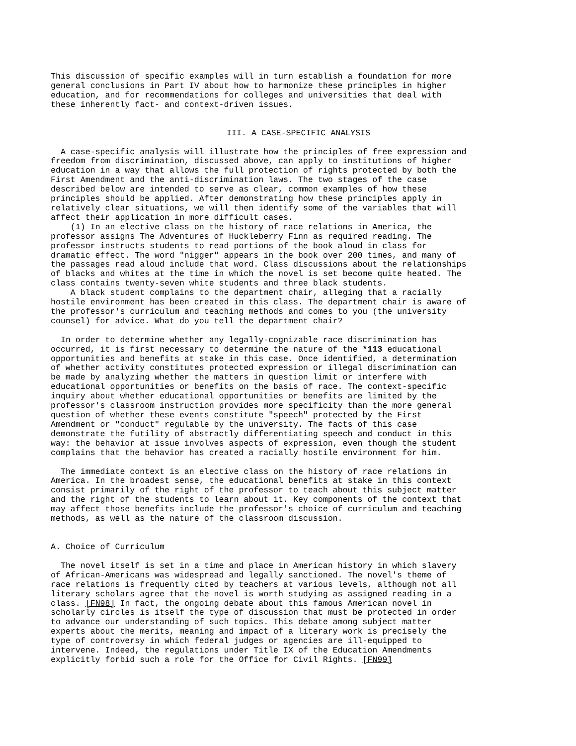This discussion of specific examples will in turn establish a foundation for more general conclusions in Part IV about how to harmonize these principles in higher education, and for recommendations for colleges and universities that deal with these inherently fact- and context-driven issues.
III. A CASE-SPECIFIC ANALYSIS
A case-specific analysis will illustrate how the principles of free expression and freedom from discrimination, discussed above, can apply to institutions of higher education in a way that allows the full protection of rights protected by both the First Amendment and the anti-discrimination laws. The two stages of the case described below are intended to serve as clear, common examples of how these principles should be applied. After demonstrating how these principles apply in relatively clear situations, we will then identify some of the variables that will affect their application in more difficult cases. (1) In an elective class on the history of race relations in America, the professor assigns The Adventures of Huckleberry Finn as required reading. The professor instructs students to read portions of the book aloud in class for dramatic effect. The word "nigger" appears in the book over 200 times, and many of the passages read aloud include that word. Class discussions about the relationships of blacks and whites at the time in which the novel is set become quite heated. The class contains twenty-seven white students and three black students. A black student complains to the department chair, alleging that a racially hostile environment has been created in this class. The department chair is aware of the professor's curriculum and teaching methods and comes to you (the university counsel) for advice. What do you tell the department chair?
In order to determine whether any legally-cognizable race discrimination has occurred, it is first necessary to determine the nature of the *113 educational opportunities and benefits at stake in this case. Once identified, a determination of whether activity constitutes protected expression or illegal discrimination can be made by analyzing whether the matters in question limit or interfere with educational opportunities or benefits on the basis of race. The context-specific inquiry about whether educational opportunities or benefits are limited by the professor's classroom instruction provides more specificity than the more general question of whether these events constitute "speech" protected by the First Amendment or "conduct" regulable by the university. The facts of this case demonstrate the futility of abstractly differentiating speech and conduct in this way: the behavior at issue involves aspects of expression, even though the student complains that the behavior has created a racially hostile environment for him.
The immediate context is an elective class on the history of race relations in America. In the broadest sense, the educational benefits at stake in this context consist primarily of the right of the professor to teach about this subject matter and the right of the students to learn about it. Key components of the context that may affect those benefits include the professor's choice of curriculum and teaching methods, as well as the nature of the classroom discussion.
A. Choice of Curriculum
The novel itself is set in a time and place in American history in which slavery of African-Americans was widespread and legally sanctioned. The novel's theme of race relations is frequently cited by teachers at various levels, although not all literary scholars agree that the novel is worth studying as assigned reading in a class. [FN98] In fact, the ongoing debate about this famous American novel in scholarly circles is itself the type of discussion that must be protected in order to advance our understanding of such topics. This debate among subject matter experts about the merits, meaning and impact of a literary work is precisely the type of controversy in which federal judges or agencies are ill-equipped to intervene. Indeed, the regulations under Title IX of the Education Amendments explicitly forbid such a role for the Office for Civil Rights. [FN99]